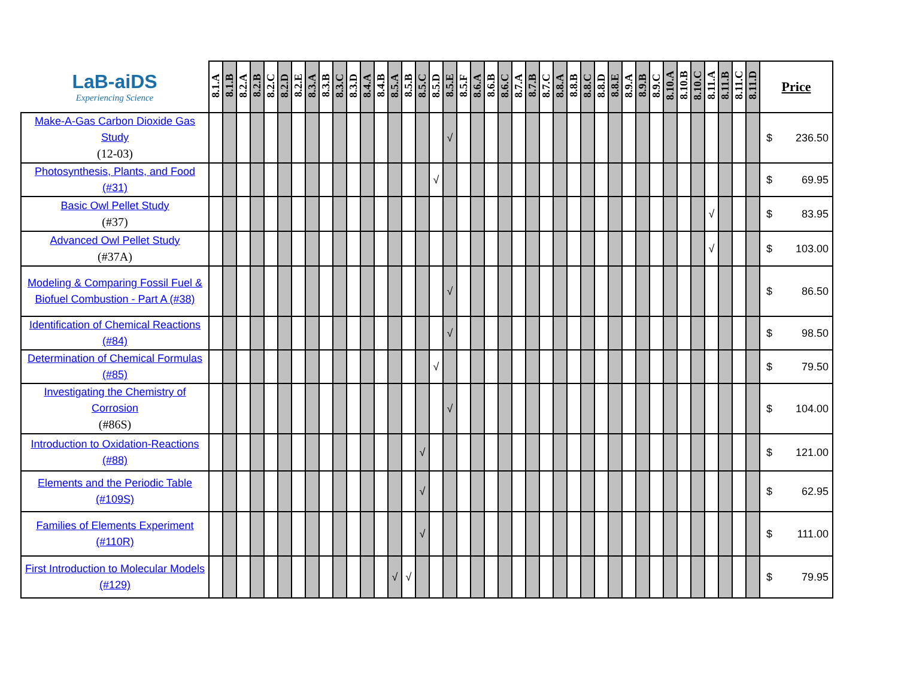| LaB-aiDS Experiencing Science | 8.1.A | 8.1.B | 8.2.A | 8.2.B | 8.2.C | 8.2.D | 8.2.E | 8.3.A | 8.3.B | 8.3.C | 8.3.D | 8.4.A | 8.4.B | 8.5.A | 8.5.B | 8.5.C | 8.5.D | 8.5.E | 8.5.F | 8.6.A | 8.6.B | 8.6.C | 8.7.A | 8.7.B | 8.7.C | 8.8.A | 8.8.B | 8.8.C | 8.8.D | 8.8.E | 8.9.A | 8.9.B | 8.9.C | 8.10.A | 8.10.B | 8.10.C | 8.11.A | 8.11.B | 8.11.C | 8.11.D | Price |
| --- | --- | --- | --- | --- | --- | --- | --- | --- | --- | --- | --- | --- | --- | --- | --- | --- | --- | --- | --- | --- | --- | --- | --- | --- | --- | --- | --- | --- | --- | --- | --- | --- | --- | --- | --- | --- | --- | --- | --- | --- | --- |
| Make-A-Gas Carbon Dioxide Gas Study (12-03) | | | | | | | | | | | | | | | | | | √ | | | | | | | | | | | | | | | | | | | | | | | $ 236.50 |
| Photosynthesis, Plants, and Food (#31) | | | | | | | | | | | | | | | | | √ | | | | | | | | | | | | | | | | | | | | | | | | $ 69.95 |
| Basic Owl Pellet Study (#37) | | | | | | | | | | | | | | | | | | | | | | | | | | | | | | | | | | | | | √ | | | | $ 83.95 |
| Advanced Owl Pellet Study (#37A) | | | | | | | | | | | | | | | | | | | | | | | | | | | | | | | | | | | | | √ | | | | $ 103.00 |
| Modeling & Comparing Fossil Fuel & Biofuel Combustion - Part A (#38) | | | | | | | | | | | | | | | | | | √ | | | | | | | | | | | | | | | | | | | | | | | $ 86.50 |
| Identification of Chemical Reactions (#84) | | | | | | | | | | | | | | | | | | √ | | | | | | | | | | | | | | | | | | | | | | | $ 98.50 |
| Determination of Chemical Formulas (#85) | | | | | | | | | | | | | | | | | √ | | | | | | | | | | | | | | | | | | | | | | | | $ 79.50 |
| Investigating the Chemistry of Corrosion (#86S) | | | | | | | | | | | | | | | | | | √ | | | | | | | | | | | | | | | | | | | | | | | $ 104.00 |
| Introduction to Oxidation-Reactions (#88) | | | | | | | | | | | | | | | | √ | | | | | | | | | | | | | | | | | | | | | | | | | $ 121.00 |
| Elements and the Periodic Table (#109S) | | | | | | | | | | | | | | | | √ | | | | | | | | | | | | | | | | | | | | | | | | | $ 62.95 |
| Families of Elements Experiment (#110R) | | | | | | | | | | | | | | | | √ | | | | | | | | | | | | | | | | | | | | | | | | | $ 111.00 |
| First Introduction to Molecular Models (#129) | | | | | | | | | | | | | | √ | √ | | | | | | | | | | | | | | | | | | | | | | | | | | $ 79.95 |